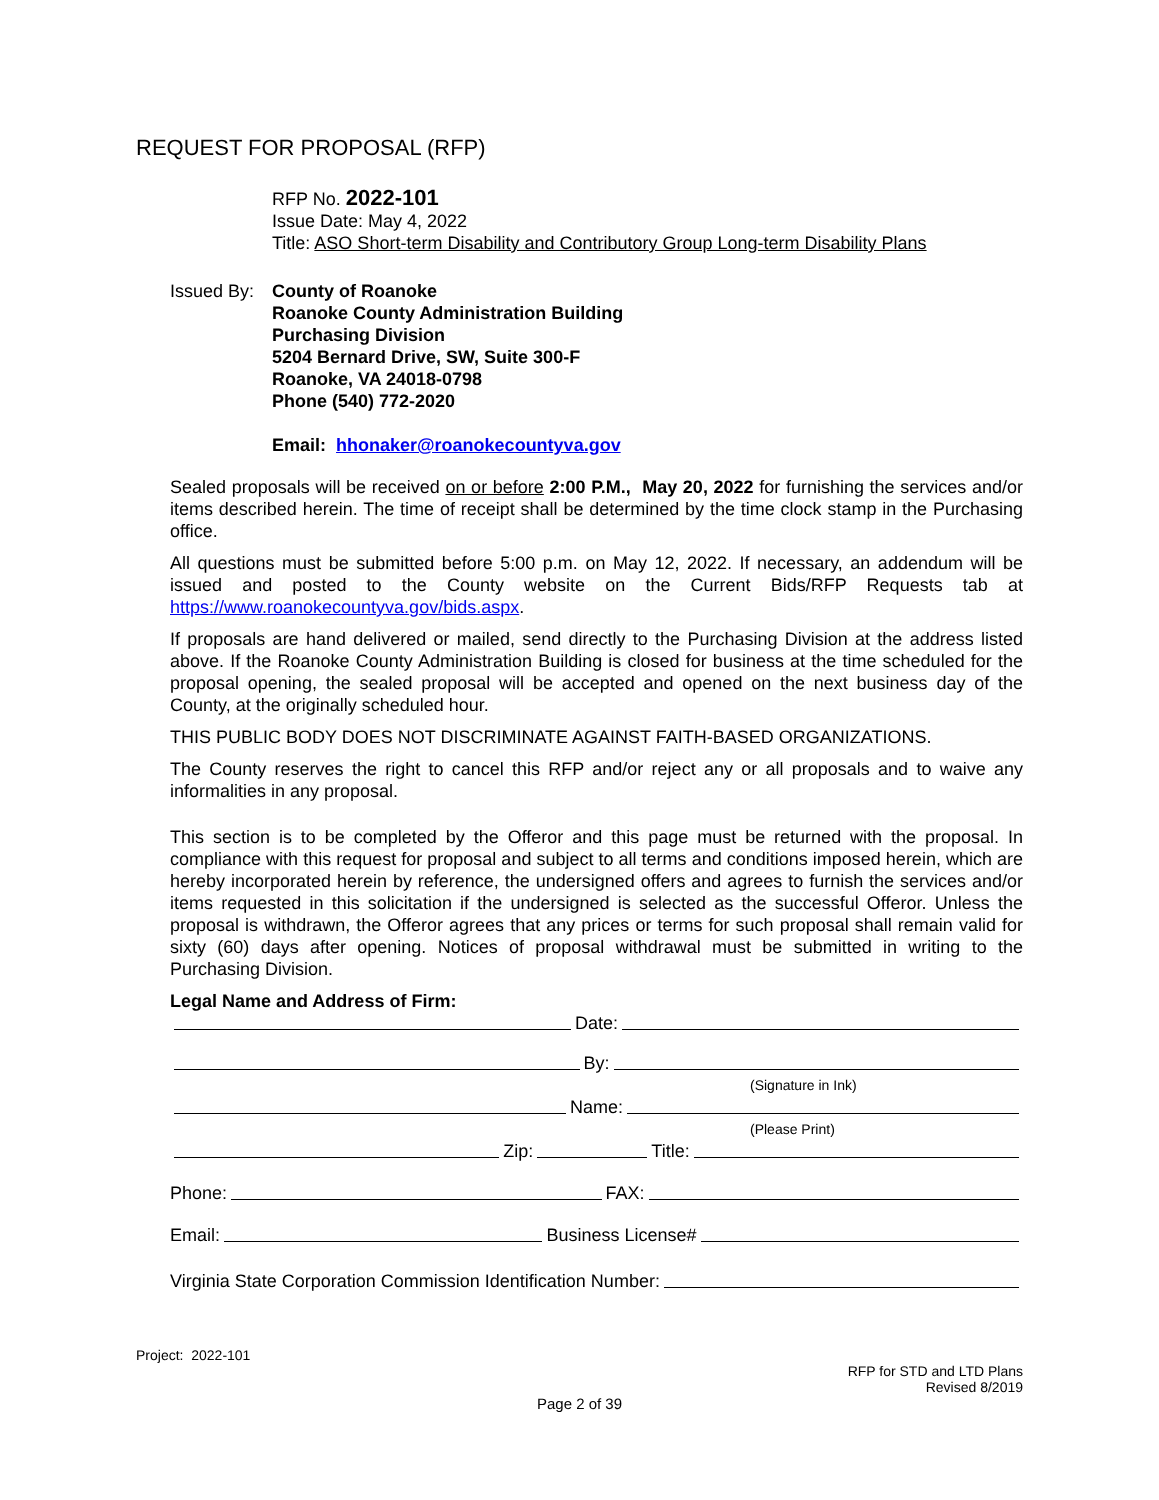REQUEST FOR PROPOSAL (RFP)
RFP No. 2022-101
Issue Date: May 4, 2022
Title: ASO Short-term Disability and Contributory Group Long-term Disability Plans
Issued By:
County of Roanoke
Roanoke County Administration Building
Purchasing Division
5204 Bernard Drive, SW, Suite 300-F
Roanoke, VA 24018-0798
Phone (540) 772-2020
Email: hhonaker@roanokecountyva.gov
Sealed proposals will be received on or before 2:00 P.M., May 20, 2022 for furnishing the services and/or items described herein. The time of receipt shall be determined by the time clock stamp in the Purchasing office.
All questions must be submitted before 5:00 p.m. on May 12, 2022. If necessary, an addendum will be issued and posted to the County website on the Current Bids/RFP Requests tab at https://www.roanokecountyva.gov/bids.aspx.
If proposals are hand delivered or mailed, send directly to the Purchasing Division at the address listed above. If the Roanoke County Administration Building is closed for business at the time scheduled for the proposal opening, the sealed proposal will be accepted and opened on the next business day of the County, at the originally scheduled hour.
THIS PUBLIC BODY DOES NOT DISCRIMINATE AGAINST FAITH-BASED ORGANIZATIONS.
The County reserves the right to cancel this RFP and/or reject any or all proposals and to waive any informalities in any proposal.
This section is to be completed by the Offeror and this page must be returned with the proposal. In compliance with this request for proposal and subject to all terms and conditions imposed herein, which are hereby incorporated herein by reference, the undersigned offers and agrees to furnish the services and/or items requested in this solicitation if the undersigned is selected as the successful Offeror. Unless the proposal is withdrawn, the Offeror agrees that any prices or terms for such proposal shall remain valid for sixty (60) days after opening. Notices of proposal withdrawal must be submitted in writing to the Purchasing Division.
Legal Name and Address of Firm:
Date:
By:
(Signature in Ink)
Name:
(Please Print)
Zip: Title:
Phone: FAX:
Email: Business License#
Virginia State Corporation Commission Identification Number:
Project: 2022-101
RFP for STD and LTD Plans
Revised 8/2019
Page 2 of 39